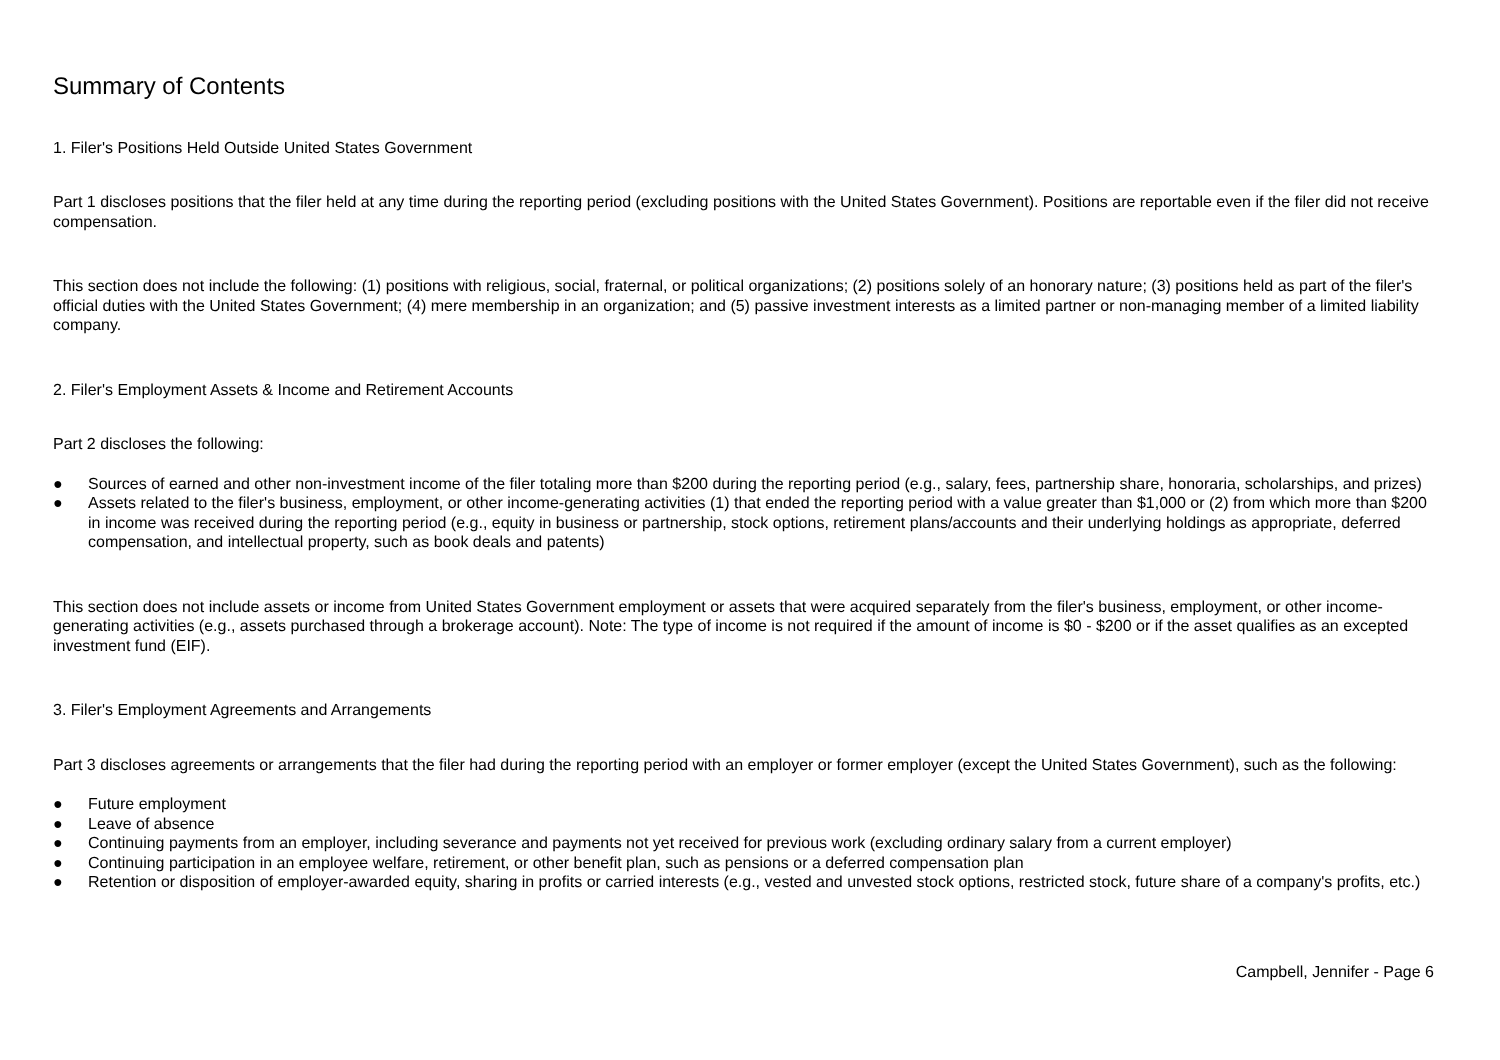Summary of Contents
1. Filer's Positions Held Outside United States Government
Part 1 discloses positions that the filer held at any time during the reporting period (excluding positions with the United States Government). Positions are reportable even if the filer did not receive compensation.
This section does not include the following: (1) positions with religious, social, fraternal, or political organizations; (2) positions solely of an honorary nature; (3) positions held as part of the filer's official duties with the United States Government; (4) mere membership in an organization; and (5) passive investment interests as a limited partner or non-managing member of a limited liability company.
2. Filer's Employment Assets & Income and Retirement Accounts
Part 2 discloses the following:
● Sources of earned and other non-investment income of the filer totaling more than $200 during the reporting period (e.g., salary, fees, partnership share, honoraria, scholarships, and prizes)
● Assets related to the filer's business, employment, or other income-generating activities (1) that ended the reporting period with a value greater than $1,000 or (2) from which more than $200 in income was received during the reporting period (e.g., equity in business or partnership, stock options, retirement plans/accounts and their underlying holdings as appropriate, deferred compensation, and intellectual property, such as book deals and patents)
This section does not include assets or income from United States Government employment or assets that were acquired separately from the filer's business, employment, or other income-generating activities (e.g., assets purchased through a brokerage account). Note: The type of income is not required if the amount of income is $0 - $200 or if the asset qualifies as an excepted investment fund (EIF).
3. Filer's Employment Agreements and Arrangements
Part 3 discloses agreements or arrangements that the filer had during the reporting period with an employer or former employer (except the United States Government), such as the following:
● Future employment
● Leave of absence
● Continuing payments from an employer, including severance and payments not yet received for previous work (excluding ordinary salary from a current employer)
● Continuing participation in an employee welfare, retirement, or other benefit plan, such as pensions or a deferred compensation plan
● Retention or disposition of employer-awarded equity, sharing in profits or carried interests (e.g., vested and unvested stock options, restricted stock, future share of a company's profits, etc.)
Campbell, Jennifer - Page 6